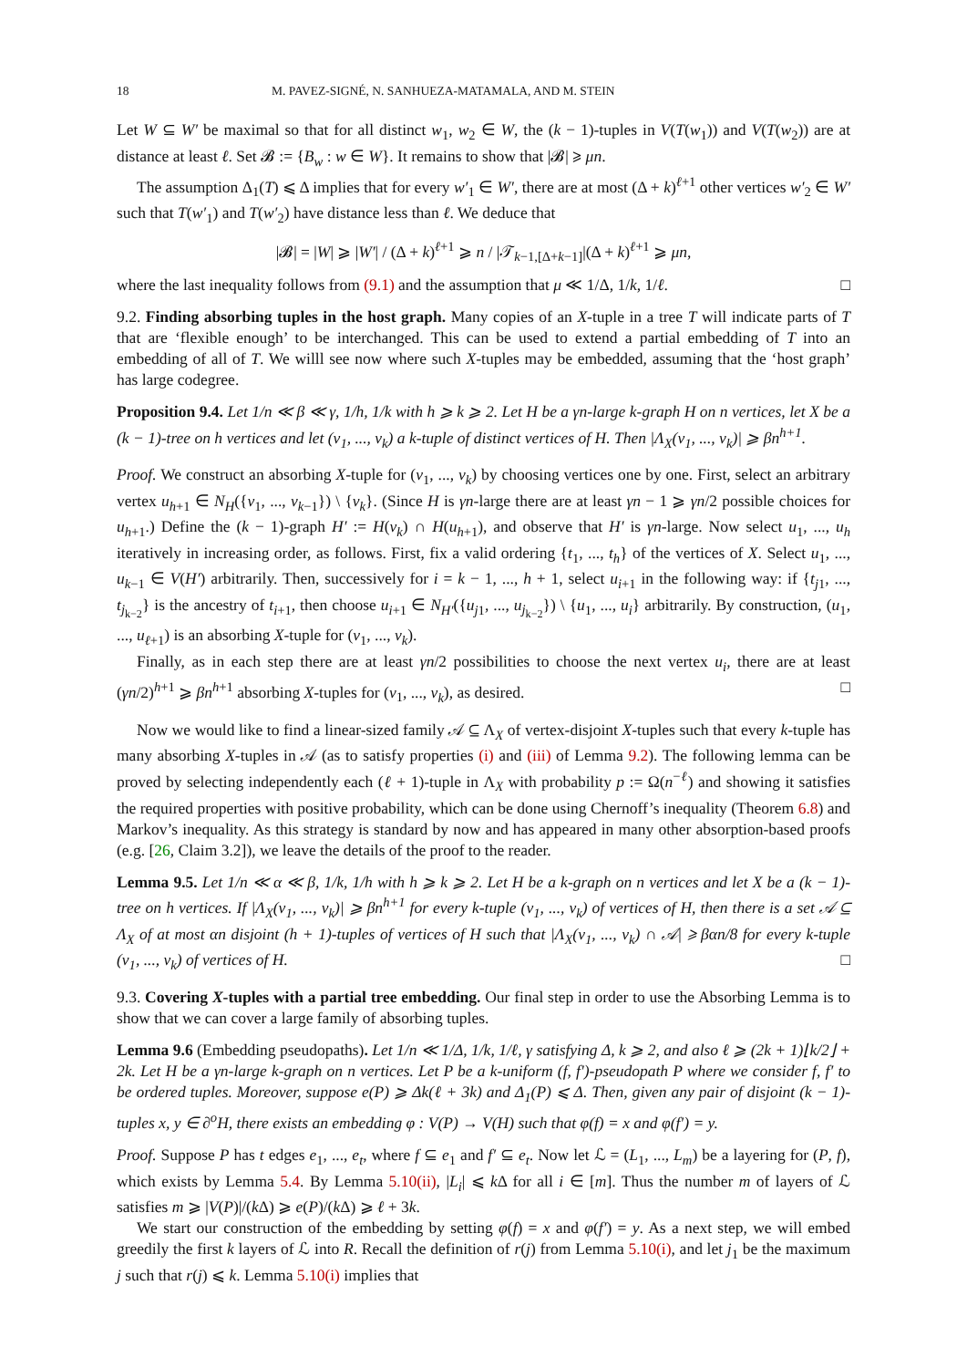18 M. PAVEZ-SIGNÉ, N. SANHUEZA-MATAMALA, AND M. STEIN
Let W ⊆ W′ be maximal so that for all distinct w<sub>1</sub>, w<sub>2</sub> ∈ W, the (k − 1)-tuples in V(T(w<sub>1</sub>)) and V(T(w<sub>2</sub>)) are at distance at least ℓ. Set 𝓑 := {B<sub>w</sub> : w ∈ W}. It remains to show that |𝓑| ⩾ μn.
The assumption Δ<sub>1</sub>(T) ⩽ Δ implies that for every w′<sub>1</sub> ∈ W′, there are at most (Δ + k)<sup>ℓ+1</sup> other vertices w′<sub>2</sub> ∈ W′ such that T(w′<sub>1</sub>) and T(w′<sub>2</sub>) have distance less than ℓ. We deduce that
|𝓑| = |W| ⩾ |W′| / (Δ + k)<sup>ℓ+1</sup> ⩾ n / |𝒯<sub>k−1,[Δ+k−1]</sub>|(Δ + k)<sup>ℓ+1</sup> ⩾ μn,
where the last inequality follows from (9.1) and the assumption that μ ≪ 1/Δ, 1/k, 1/ℓ. □
9.2. Finding absorbing tuples in the host graph. Many copies of an X-tuple in a tree T will indicate parts of T that are ‘flexible enough’ to be interchanged. This can be used to extend a partial embedding of T into an embedding of all of T. We willl see now where such X-tuples may be embedded, assuming that the ‘host graph’ has large codegree.
Proposition 9.4. Let 1/n ≪ β ≪ γ, 1/h, 1/k with h ⩾ k ⩾ 2. Let H be a γn-large k-graph H on n vertices, let X be a (k − 1)-tree on h vertices and let (v<sub>1</sub>, ..., v<sub>k</sub>) a k-tuple of distinct vertices of H. Then |Λ<sub>X</sub>(v<sub>1</sub>, ..., v<sub>k</sub>)| ⩾ βn<sup>h+1</sup>.
Proof. We construct an absorbing X-tuple for (v<sub>1</sub>, ..., v<sub>k</sub>) by choosing vertices one by one. First, select an arbitrary vertex u<sub>h+1</sub> ∈ N<sub>H</sub>({v<sub>1</sub>, ..., v<sub>k−1</sub>}) \ {v<sub>k</sub>}. (Since H is γn-large there are at least γn − 1 ⩾ γn/2 possible choices for u<sub>h+1</sub>.) Define the (k − 1)-graph H′ := H(v<sub>k</sub>) ∩ H(u<sub>h+1</sub>), and observe that H′ is γn-large. Now select u<sub>1</sub>, ..., u<sub>h</sub> iteratively in increasing order, as follows. First, fix a valid ordering {t<sub>1</sub>, ..., t<sub>h</sub>} of the vertices of X. Select u<sub>1</sub>, ..., u<sub>k−1</sub> ∈ V(H′) arbitrarily. Then, successively for i = k − 1, ..., h + 1, select u<sub>i+1</sub> in the following way: if {t<sub>j1</sub>, ..., t<sub>j<sub>k−2</sub></sub>} is the ancestry of t<sub>i+1</sub>, then choose u<sub>i+1</sub> ∈ N<sub>H′</sub>({u<sub>j1</sub>, ..., u<sub>j<sub>k−2</sub></sub>}) \ {u<sub>1</sub>, ..., u<sub>i</sub>} arbitrarily. By construction, (u<sub>1</sub>, ..., u<sub>ℓ+1</sub>) is an absorbing X-tuple for (v<sub>1</sub>, ..., v<sub>k</sub>).
Finally, as in each step there are at least γn/2 possibilities to choose the next vertex u<sub>i</sub>, there are at least (γn/2)<sup>h+1</sup> ⩾ βn<sup>h+1</sup> absorbing X-tuples for (v<sub>1</sub>, ..., v<sub>k</sub>), as desired. □
Now we would like to find a linear-sized family 𝒜 ⊆ Λ<sub>X</sub> of vertex-disjoint X-tuples such that every k-tuple has many absorbing X-tuples in 𝒜 (as to satisfy properties (i) and (iii) of Lemma 9.2). The following lemma can be proved by selecting independently each (ℓ + 1)-tuple in Λ<sub>X</sub> with probability p := Ω(n<sup>−ℓ</sup>) and showing it satisfies the required properties with positive probability, which can be done using Chernoff’s inequality (Theorem 6.8) and Markov’s inequality. As this strategy is standard by now and has appeared in many other absorption-based proofs (e.g. [26, Claim 3.2]), we leave the details of the proof to the reader.
Lemma 9.5. Let 1/n ≪ α ≪ β, 1/k, 1/h with h ⩾ k ⩾ 2. Let H be a k-graph on n vertices and let X be a (k − 1)-tree on h vertices. If |Λ<sub>X</sub>(v<sub>1</sub>, ..., v<sub>k</sub>)| ⩾ βn<sup>h+1</sup> for every k-tuple (v<sub>1</sub>, ..., v<sub>k</sub>) of vertices of H, then there is a set 𝒜 ⊆ Λ<sub>X</sub> of at most αn disjoint (h + 1)-tuples of vertices of H such that |Λ<sub>X</sub>(v<sub>1</sub>, ..., v<sub>k</sub>) ∩ 𝒜| ⩾ βαn/8 for every k-tuple (v<sub>1</sub>, ..., v<sub>k</sub>) of vertices of H. □
9.3. Covering X-tuples with a partial tree embedding. Our final step in order to use the Absorbing Lemma is to show that we can cover a large family of absorbing tuples.
Lemma 9.6 (Embedding pseudopaths). Let 1/n ≪ 1/Δ, 1/k, 1/ℓ, γ satisfying Δ, k ⩾ 2, and also ℓ ⩾ (2k + 1)⌊k/2⌋ + 2k. Let H be a γn-large k-graph on n vertices. Let P be a k-uniform (f, f′)-pseudopath P where we consider f, f′ to be ordered tuples. Moreover, suppose e(P) ⩾ Δk(ℓ + 3k) and Δ<sub>1</sub>(P) ⩽ Δ. Then, given any pair of disjoint (k − 1)-tuples x, y ∈ ∂<sup>o</sup>H, there exists an embedding φ : V(P) → V(H) such that φ(f) = x and φ(f′) = y.
Proof. Suppose P has t edges e<sub>1</sub>, ..., e<sub>t</sub>, where f ⊆ e<sub>1</sub> and f′ ⊆ e<sub>t</sub>. Now let ℒ = (L<sub>1</sub>, ..., L<sub>m</sub>) be a layering for (P, f), which exists by Lemma 5.4. By Lemma 5.10(ii), |L<sub>i</sub>| ⩽ k Δ for all i ∈ [m]. Thus the number m of layers of ℒ satisfies m ⩾ |V(P)|/(k Δ) ⩾ e(P)/(k Δ) ⩾ ℓ + 3k.
We start our construction of the embedding by setting φ(f) = x and φ(f′) = y. As a next step, we will embed greedily the first k layers of ℒ into R. Recall the definition of r(j) from Lemma 5.10(i), and let j<sub>1</sub> be the maximum j such that r(j) ⩽ k. Lemma 5.10(i) implies that